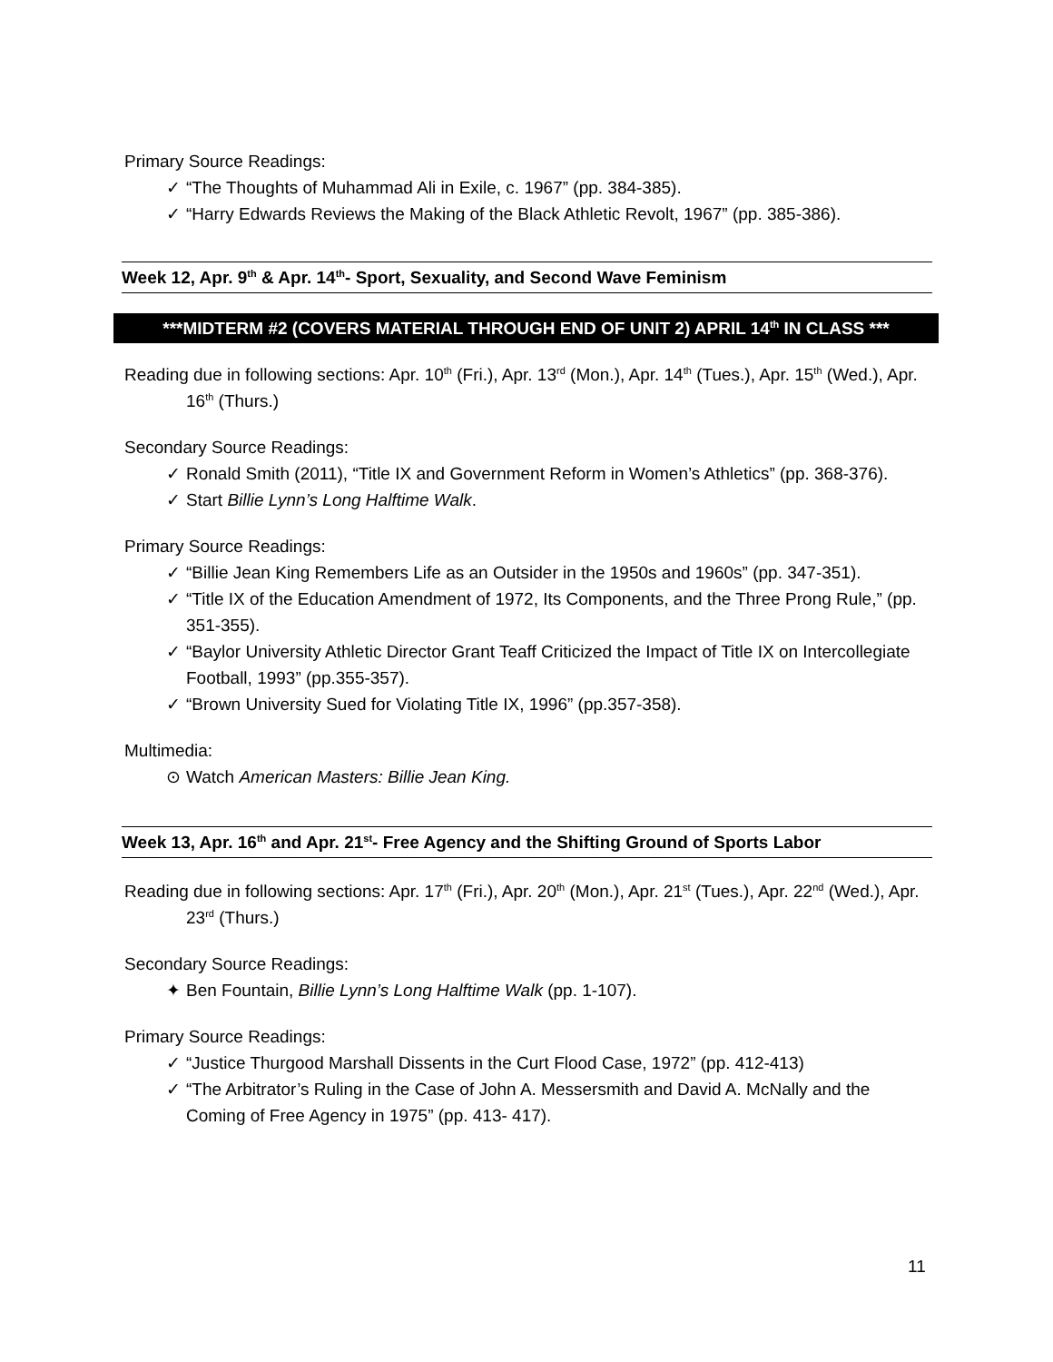Primary Source Readings:
✓ “The Thoughts of Muhammad Ali in Exile, c. 1967” (pp. 384-385).
✓ “Harry Edwards Reviews the Making of the Black Athletic Revolt, 1967” (pp. 385-386).
Week 12, Apr. 9<sup>th</sup> & Apr. 14<sup>th</sup>- Sport, Sexuality, and Second Wave Feminism
***MIDTERM #2 (COVERS MATERIAL THROUGH END OF UNIT 2) APRIL 14<sup>th</sup> IN CLASS ***
Reading due in following sections: Apr. 10<sup>th</sup> (Fri.), Apr. 13<sup>rd</sup> (Mon.), Apr. 14<sup>th</sup> (Tues.), Apr. 15<sup>th</sup> (Wed.), Apr. 16<sup>th</sup> (Thurs.)
Secondary Source Readings:
✓ Ronald Smith (2011), “Title IX and Government Reform in Women’s Athletics” (pp. 368-376).
✓ Start Billie Lynn’s Long Halftime Walk.
Primary Source Readings:
✓ “Billie Jean King Remembers Life as an Outsider in the 1950s and 1960s” (pp. 347-351).
✓ “Title IX of the Education Amendment of 1972, Its Components, and the Three Prong Rule,” (pp. 351-355).
✓ “Baylor University Athletic Director Grant Teaff Criticized the Impact of Title IX on Intercollegiate Football, 1993” (pp.355-357).
✓ “Brown University Sued for Violating Title IX, 1996” (pp.357-358).
Multimedia:
⊙ Watch American Masters: Billie Jean King.
Week 13, Apr. 16<sup>th</sup> and Apr. 21<sup>st</sup>- Free Agency and the Shifting Ground of Sports Labor
Reading due in following sections: Apr. 17<sup>th</sup> (Fri.), Apr. 20<sup>th</sup> (Mon.), Apr. 21<sup>st</sup> (Tues.), Apr. 22<sup>nd</sup> (Wed.), Apr. 23<sup>rd</sup> (Thurs.)
Secondary Source Readings:
✦ Ben Fountain, Billie Lynn’s Long Halftime Walk (pp. 1-107).
Primary Source Readings:
✓ “Justice Thurgood Marshall Dissents in the Curt Flood Case, 1972” (pp. 412-413)
✓ “The Arbitrator’s Ruling in the Case of John A. Messersmith and David A. McNally and the Coming of Free Agency in 1975” (pp. 413- 417).
11